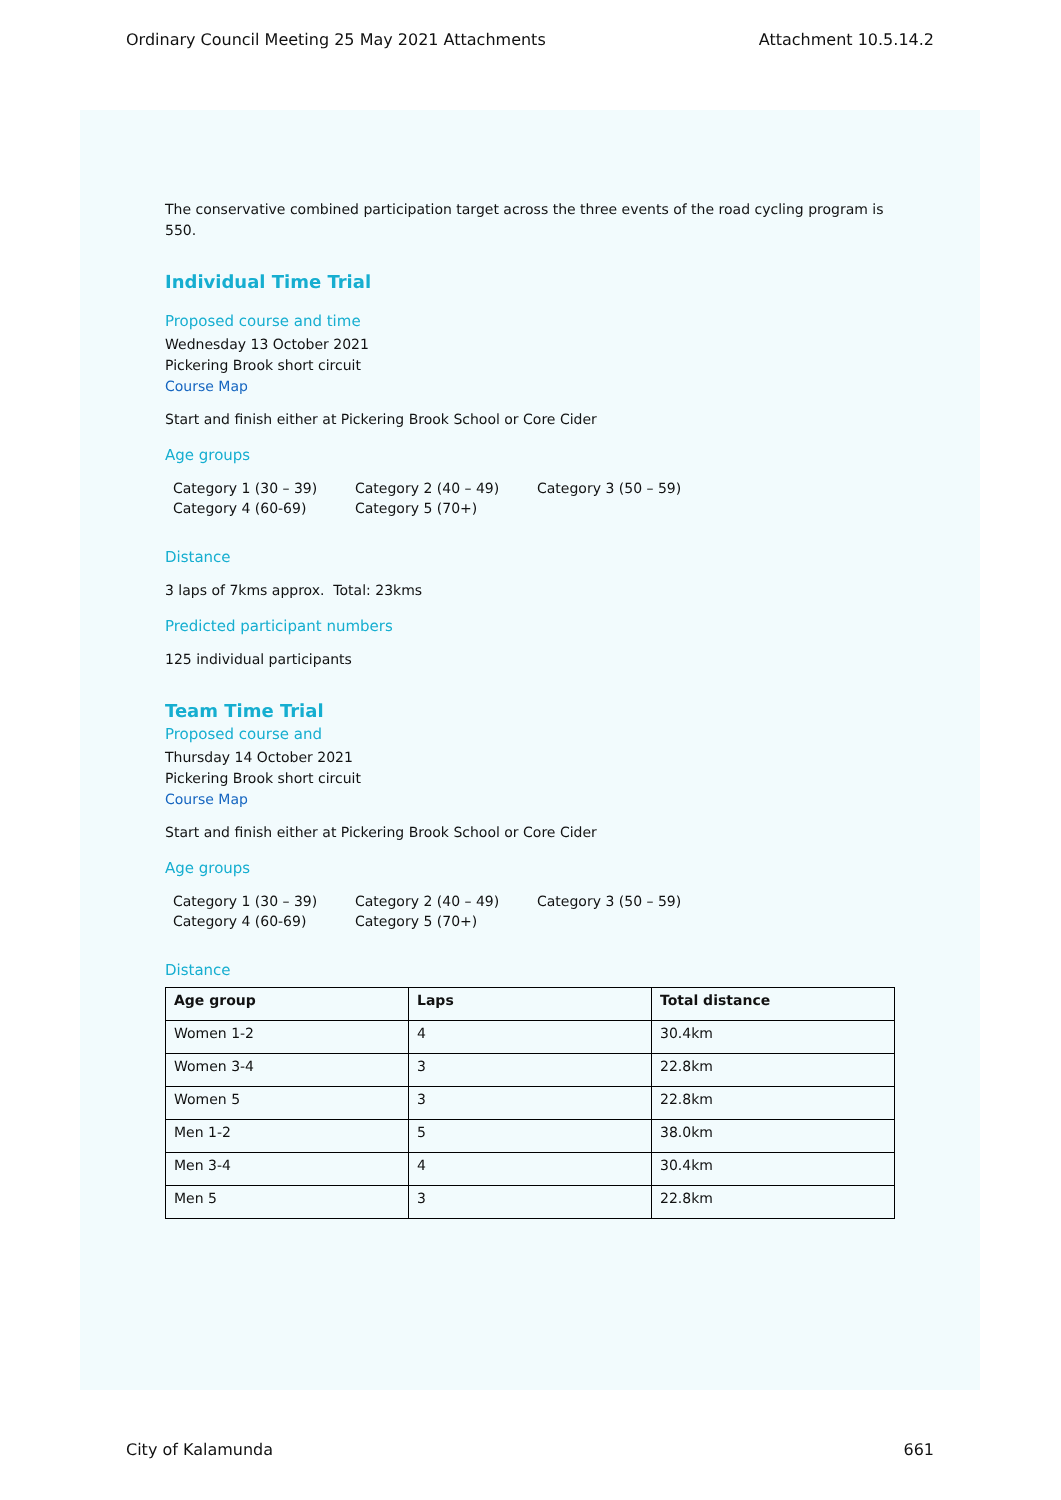Ordinary Council Meeting 25 May 2021 Attachments Attachment 10.5.14.2
The conservative combined participation target across the three events of the road cycling program is 550.
Individual Time Trial
Proposed course and time
Wednesday 13 October 2021
Pickering Brook short circuit
Course Map
Start and finish either at Pickering Brook School or Core Cider
Age groups
Category 1 (30 – 39) Category 2 (40 – 49) Category 3 (50 – 59) Category 4 (60-69) Category 5 (70+)
Distance
3 laps of 7kms approx. Total: 23kms
Predicted participant numbers
125 individual participants
Team Time Trial
Proposed course and
Thursday 14 October 2021
Pickering Brook short circuit
Course Map
Start and finish either at Pickering Brook School or Core Cider
Age groups
Category 1 (30 – 39) Category 2 (40 – 49) Category 3 (50 – 59) Category 4 (60-69) Category 5 (70+)
Distance
| Age group | Laps | Total distance |
| --- | --- | --- |
| Women 1-2 | 4 | 30.4km |
| Women 3-4 | 3 | 22.8km |
| Women 5 | 3 | 22.8km |
| Men 1-2 | 5 | 38.0km |
| Men 3-4 | 4 | 30.4km |
| Men 5 | 3 | 22.8km |
City of Kalamunda 661